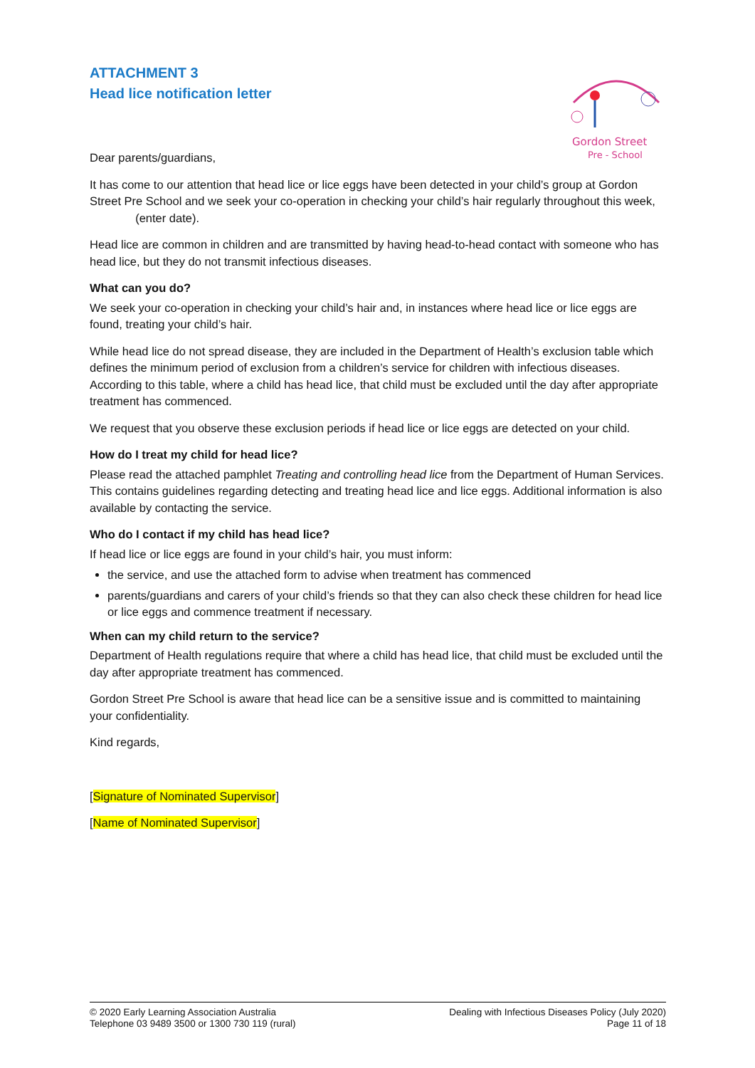ATTACHMENT 3
Head lice notification letter
Gordon Street
Pre - School
Dear parents/guardians,
It has come to our attention that head lice or lice eggs have been detected in your child’s group at Gordon Street Pre School and we seek your co-operation in checking your child’s hair regularly throughout this week, (enter date).
Head lice are common in children and are transmitted by having head-to-head contact with someone who has head lice, but they do not transmit infectious diseases.
What can you do?
We seek your co-operation in checking your child’s hair and, in instances where head lice or lice eggs are found, treating your child’s hair.
While head lice do not spread disease, they are included in the Department of Health’s exclusion table which defines the minimum period of exclusion from a children’s service for children with infectious diseases. According to this table, where a child has head lice, that child must be excluded until the day after appropriate treatment has commenced.
We request that you observe these exclusion periods if head lice or lice eggs are detected on your child.
How do I treat my child for head lice?
Please read the attached pamphlet Treating and controlling head lice from the Department of Human Services. This contains guidelines regarding detecting and treating head lice and lice eggs. Additional information is also available by contacting the service.
Who do I contact if my child has head lice?
If head lice or lice eggs are found in your child’s hair, you must inform:
the service, and use the attached form to advise when treatment has commenced
parents/guardians and carers of your child’s friends so that they can also check these children for head lice or lice eggs and commence treatment if necessary.
When can my child return to the service?
Department of Health regulations require that where a child has head lice, that child must be excluded until the day after appropriate treatment has commenced.
Gordon Street Pre School is aware that head lice can be a sensitive issue and is committed to maintaining your confidentiality.
Kind regards,
[Signature of Nominated Supervisor]
[Name of Nominated Supervisor]
© 2020 Early Learning Association Australia
Telephone 03 9489 3500 or 1300 730 119 (rural)
Dealing with Infectious Diseases Policy (July 2020)
Page 11 of 18